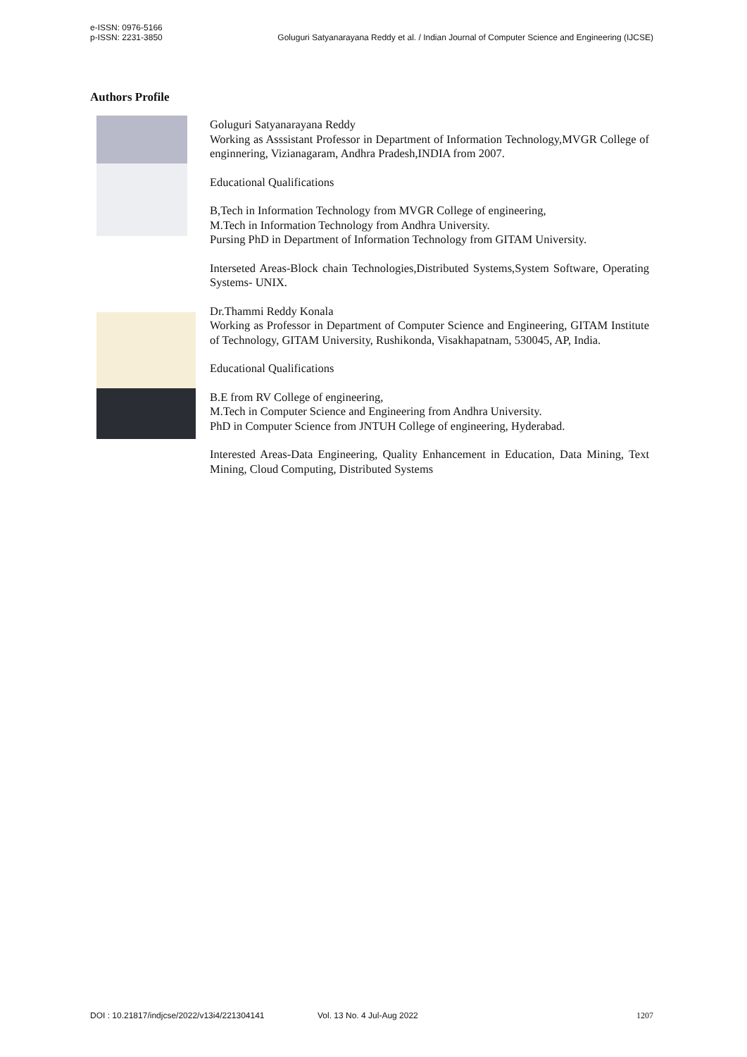e-ISSN: 0976-5166
p-ISSN: 2231-3850 Goluguri Satyanarayana Reddy et al. / Indian Journal of Computer Science and Engineering (IJCSE)
Authors Profile
Goluguri Satyanarayana Reddy
Working as Asssistant Professor in Department of Information Technology,MVGR College of enginnering, Vizianagaram, Andhra Pradesh,INDIA from 2007.
Educational Qualifications
B,Tech in Information Technology from MVGR College of engineering,
M.Tech in Information Technology from Andhra University.
Pursing PhD in Department of Information Technology from GITAM University.
Interseted Areas-Block chain Technologies,Distributed Systems,System Software, Operating Systems- UNIX.
Dr.Thammi Reddy Konala
Working as Professor in Department of Computer Science and Engineering, GITAM Institute of Technology, GITAM University, Rushikonda, Visakhapatnam, 530045, AP, India.
Educational Qualifications
B.E from RV College of engineering,
M.Tech in Computer Science and Engineering from Andhra University.
PhD in Computer Science from JNTUH College of engineering, Hyderabad.
Interested Areas-Data Engineering, Quality Enhancement in Education, Data Mining, Text Mining, Cloud Computing, Distributed Systems
DOI : 10.21817/indjcse/2022/v13i4/221304141 Vol. 13 No. 4 Jul-Aug 2022 1207